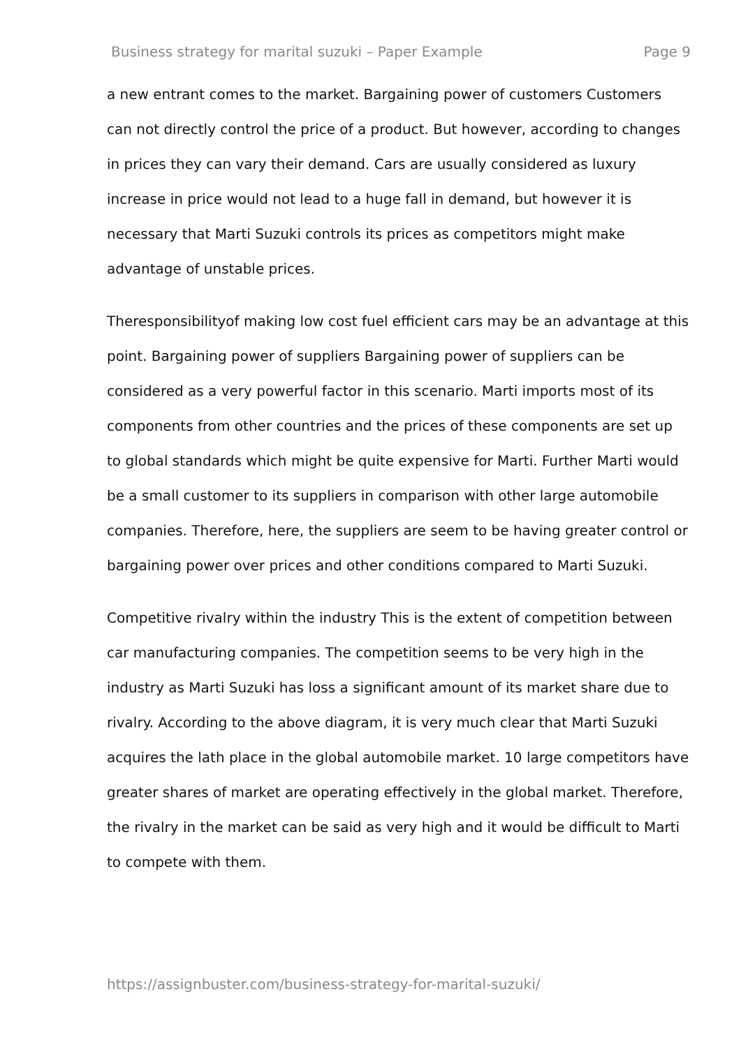Business strategy for marital suzuki – Paper Example Page 9
a new entrant comes to the market. Bargaining power of customers Customers can not directly control the price of a product. But however, according to changes in prices they can vary their demand. Cars are usually considered as luxury increase in price would not lead to a huge fall in demand, but however it is necessary that Marti Suzuki controls its prices as competitors might make advantage of unstable prices.
Theresponsibilityof making low cost fuel efficient cars may be an advantage at this point. Bargaining power of suppliers Bargaining power of suppliers can be considered as a very powerful factor in this scenario. Marti imports most of its components from other countries and the prices of these components are set up to global standards which might be quite expensive for Marti. Further Marti would be a small customer to its suppliers in comparison with other large automobile companies. Therefore, here, the suppliers are seem to be having greater control or bargaining power over prices and other conditions compared to Marti Suzuki.
Competitive rivalry within the industry This is the extent of competition between car manufacturing companies. The competition seems to be very high in the industry as Marti Suzuki has loss a significant amount of its market share due to rivalry. According to the above diagram, it is very much clear that Marti Suzuki acquires the lath place in the global automobile market. 10 large competitors have greater shares of market are operating effectively in the global market. Therefore, the rivalry in the market can be said as very high and it would be difficult to Marti to compete with them.
https://assignbuster.com/business-strategy-for-marital-suzuki/